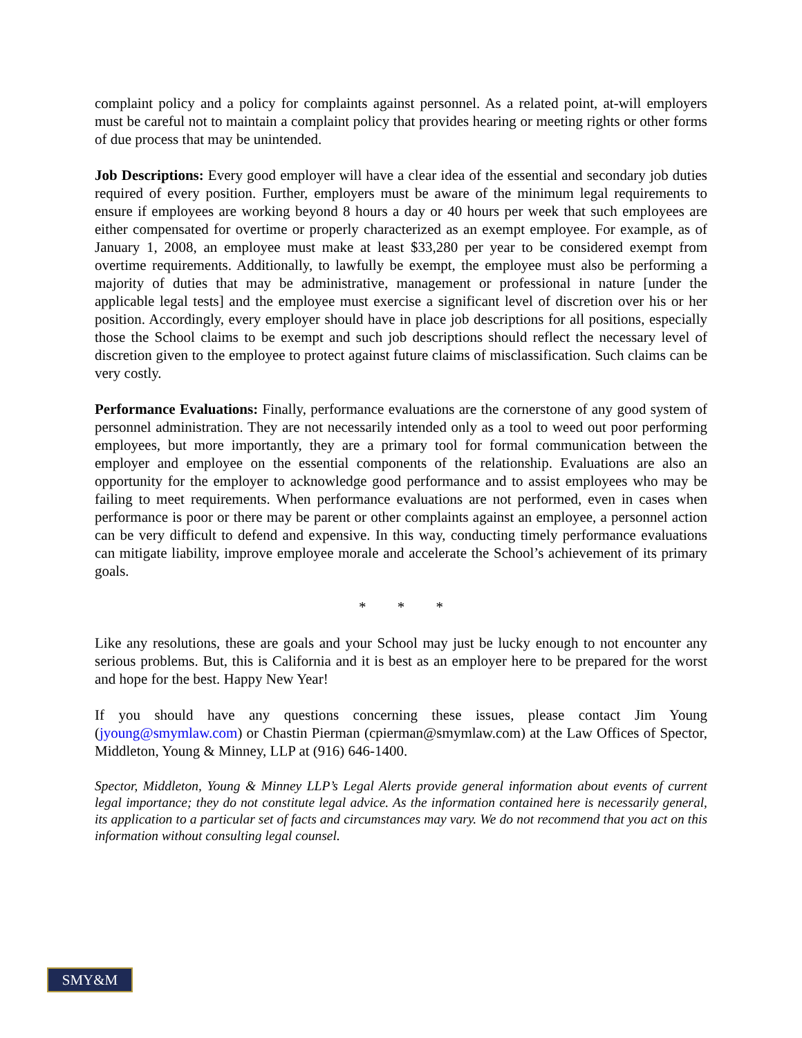complaint policy and a policy for complaints against personnel. As a related point, at-will employers must be careful not to maintain a complaint policy that provides hearing or meeting rights or other forms of due process that may be unintended.
Job Descriptions: Every good employer will have a clear idea of the essential and secondary job duties required of every position. Further, employers must be aware of the minimum legal requirements to ensure if employees are working beyond 8 hours a day or 40 hours per week that such employees are either compensated for overtime or properly characterized as an exempt employee. For example, as of January 1, 2008, an employee must make at least $33,280 per year to be considered exempt from overtime requirements. Additionally, to lawfully be exempt, the employee must also be performing a majority of duties that may be administrative, management or professional in nature [under the applicable legal tests] and the employee must exercise a significant level of discretion over his or her position. Accordingly, every employer should have in place job descriptions for all positions, especially those the School claims to be exempt and such job descriptions should reflect the necessary level of discretion given to the employee to protect against future claims of misclassification. Such claims can be very costly.
Performance Evaluations: Finally, performance evaluations are the cornerstone of any good system of personnel administration. They are not necessarily intended only as a tool to weed out poor performing employees, but more importantly, they are a primary tool for formal communication between the employer and employee on the essential components of the relationship. Evaluations are also an opportunity for the employer to acknowledge good performance and to assist employees who may be failing to meet requirements. When performance evaluations are not performed, even in cases when performance is poor or there may be parent or other complaints against an employee, a personnel action can be very difficult to defend and expensive. In this way, conducting timely performance evaluations can mitigate liability, improve employee morale and accelerate the School’s achievement of its primary goals.
* * *
Like any resolutions, these are goals and your School may just be lucky enough to not encounter any serious problems. But, this is California and it is best as an employer here to be prepared for the worst and hope for the best. Happy New Year!
If you should have any questions concerning these issues, please contact Jim Young (jyoung@smymlaw.com) or Chastin Pierman (cpierman@smymlaw.com) at the Law Offices of Spector, Middleton, Young & Minney, LLP at (916) 646-1400.
Spector, Middleton, Young & Minney LLP’s Legal Alerts provide general information about events of current legal importance; they do not constitute legal advice. As the information contained here is necessarily general, its application to a particular set of facts and circumstances may vary. We do not recommend that you act on this information without consulting legal counsel.
SMY&M